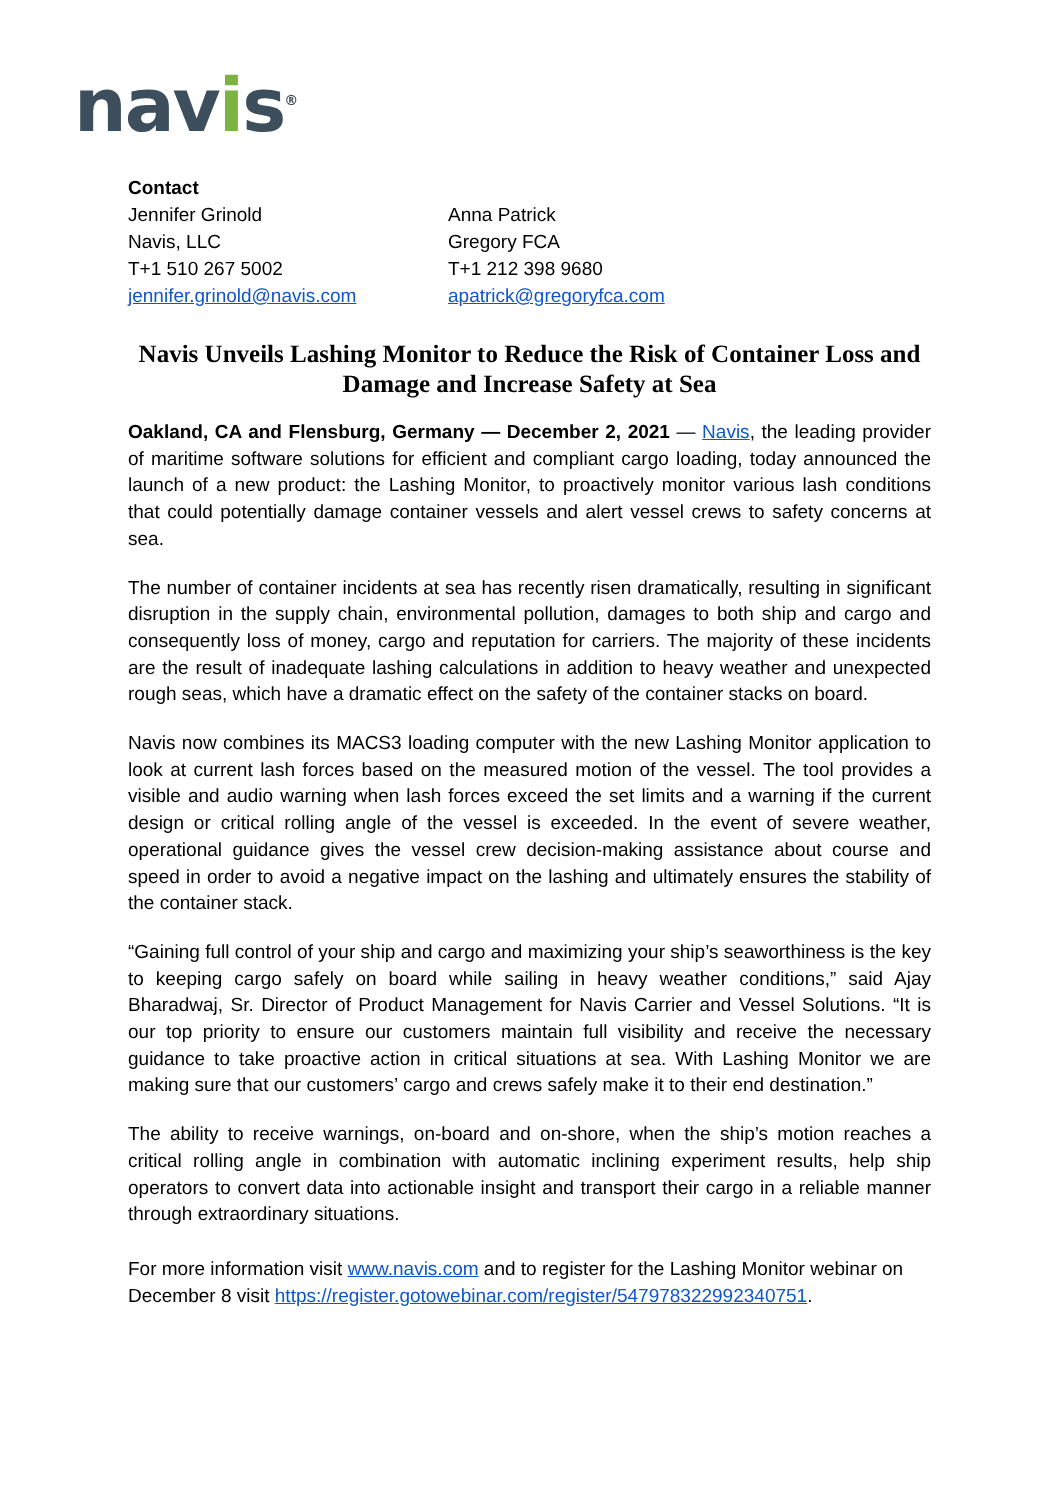navis<sup>®</sup>
Contact
Jennifer Grinold
Navis, LLC
T+1 510 267 5002
jennifer.grinold@navis.com
Anna Patrick
Gregory FCA
T+1 212 398 9680
apatrick@gregoryfca.com
Navis Unveils Lashing Monitor to Reduce the Risk of Container Loss and Damage and Increase Safety at Sea
Oakland, CA and Flensburg, Germany — December 2, 2021 — Navis, the leading provider of maritime software solutions for efficient and compliant cargo loading, today announced the launch of a new product: the Lashing Monitor, to proactively monitor various lash conditions that could potentially damage container vessels and alert vessel crews to safety concerns at sea.
The number of container incidents at sea has recently risen dramatically, resulting in significant disruption in the supply chain, environmental pollution, damages to both ship and cargo and consequently loss of money, cargo and reputation for carriers. The majority of these incidents are the result of inadequate lashing calculations in addition to heavy weather and unexpected rough seas, which have a dramatic effect on the safety of the container stacks on board.
Navis now combines its MACS3 loading computer with the new Lashing Monitor application to look at current lash forces based on the measured motion of the vessel. The tool provides a visible and audio warning when lash forces exceed the set limits and a warning if the current design or critical rolling angle of the vessel is exceeded. In the event of severe weather, operational guidance gives the vessel crew decision-making assistance about course and speed in order to avoid a negative impact on the lashing and ultimately ensures the stability of the container stack.
“Gaining full control of your ship and cargo and maximizing your ship’s seaworthiness is the key to keeping cargo safely on board while sailing in heavy weather conditions,” said Ajay Bharadwaj, Sr. Director of Product Management for Navis Carrier and Vessel Solutions. “It is our top priority to ensure our customers maintain full visibility and receive the necessary guidance to take proactive action in critical situations at sea. With Lashing Monitor we are making sure that our customers’ cargo and crews safely make it to their end destination.”
The ability to receive warnings, on-board and on-shore, when the ship’s motion reaches a critical rolling angle in combination with automatic inclining experiment results, help ship operators to convert data into actionable insight and transport their cargo in a reliable manner through extraordinary situations.
For more information visit www.navis.com and to register for the Lashing Monitor webinar on December 8 visit https://register.gotowebinar.com/register/547978322992340751.